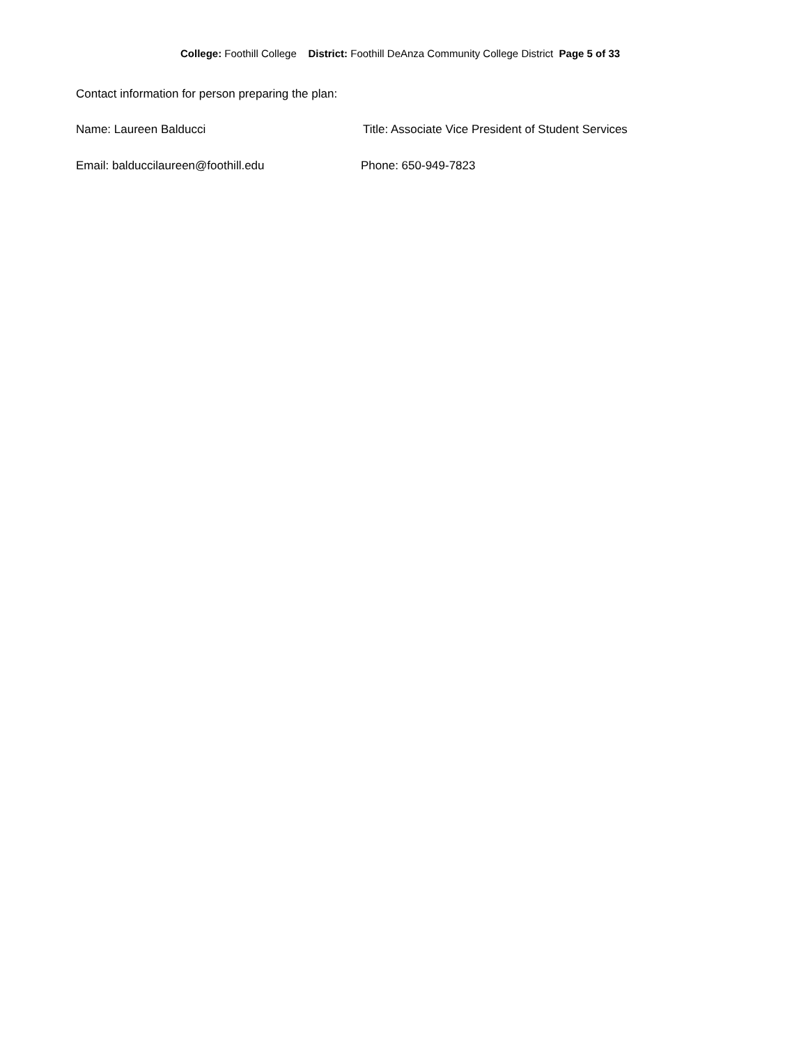College: Foothill College District: Foothill DeAnza Community College District Page 5 of 33
Contact information for person preparing the plan:
Name: Laureen Balducci Title: Associate Vice President of Student Services
Email: balduccilaureen@foothill.edu Phone: 650-949-7823